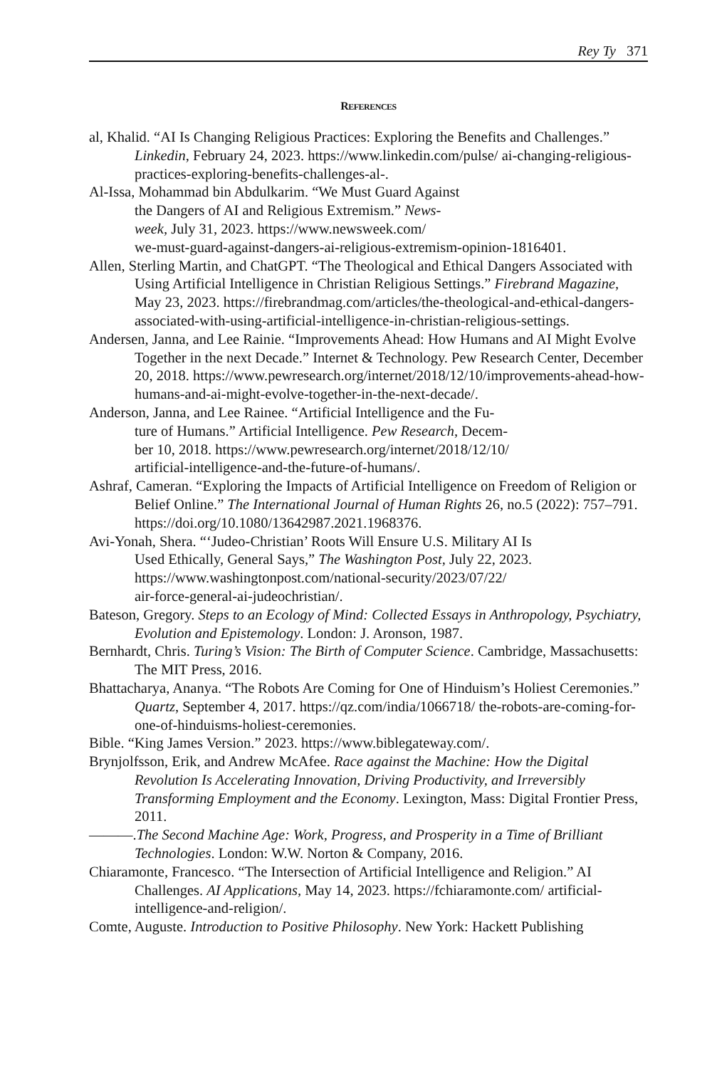Rey Ty 371
REFERENCES
al, Khalid. “AI Is Changing Religious Practices: Exploring the Benefits and Challenges.” Linkedin, February 24, 2023. https://www.linkedin.com/pulse/ ai-changing-religious-practices-exploring-benefits-challenges-al-.
Al-Issa, Mohammad bin Abdulkarim. “We Must Guard Against
the Dangers of AI and Religious Extremism.” News-
week, July 31, 2023. https://www.newsweek.com/
we-must-guard-against-dangers-ai-religious-extremism-opinion-1816401.
Allen, Sterling Martin, and ChatGPT. “The Theological and Ethical Dangers Associated with Using Artificial Intelligence in Christian Religious Settings.” Firebrand Magazine, May 23, 2023. https://firebrandmag.com/articles/the-theological-and-ethical-dangers-associated-with-using-artificial-intelligence-in-christian-religious-settings.
Andersen, Janna, and Lee Rainie. “Improvements Ahead: How Humans and AI Might Evolve Together in the next Decade.” Internet & Technology. Pew Research Center, December 20, 2018. https://www.pewresearch.org/internet/2018/12/10/improvements-ahead-how-humans-and-ai-might-evolve-together-in-the-next-decade/.
Anderson, Janna, and Lee Rainee. “Artificial Intelligence and the Fu-
ture of Humans.” Artificial Intelligence. Pew Research, Decem-
ber 10, 2018. https://www.pewresearch.org/internet/2018/12/10/
artificial-intelligence-and-the-future-of-humans/.
Ashraf, Cameran. “Exploring the Impacts of Artificial Intelligence on Freedom of Religion or Belief Online.” The International Journal of Human Rights 26, no.5 (2022): 757–791. https://doi.org/10.1080/13642987.2021.1968376.
Avi-Yonah, Shera. “‘Judeo-Christian’ Roots Will Ensure U.S. Military AI Is
Used Ethically, General Says,” The Washington Post, July 22, 2023.
https://www.washingtonpost.com/national-security/2023/07/22/
air-force-general-ai-judeochristian/.
Bateson, Gregory. Steps to an Ecology of Mind: Collected Essays in Anthropology, Psychiatry, Evolution and Epistemology. London: J. Aronson, 1987.
Bernhardt, Chris. Turing’s Vision: The Birth of Computer Science. Cambridge, Massachusetts: The MIT Press, 2016.
Bhattacharya, Ananya. “The Robots Are Coming for One of Hinduism’s Holiest Ceremonies.” Quartz, September 4, 2017. https://qz.com/india/1066718/ the-robots-are-coming-for-one-of-hinduisms-holiest-ceremonies.
Bible. “King James Version.” 2023. https://www.biblegateway.com/.
Brynjolfsson, Erik, and Andrew McAfee. Race against the Machine: How the Digital Revolution Is Accelerating Innovation, Driving Productivity, and Irreversibly Transforming Employment and the Economy. Lexington, Mass: Digital Frontier Press, 2011.
———.The Second Machine Age: Work, Progress, and Prosperity in a Time of Brilliant Technologies. London: W.W. Norton & Company, 2016.
Chiaramonte, Francesco. “The Intersection of Artificial Intelligence and Religion.” AI Challenges. AI Applications, May 14, 2023. https://fchiaramonte.com/ artificial-intelligence-and-religion/.
Comte, Auguste. Introduction to Positive Philosophy. New York: Hackett Publishing